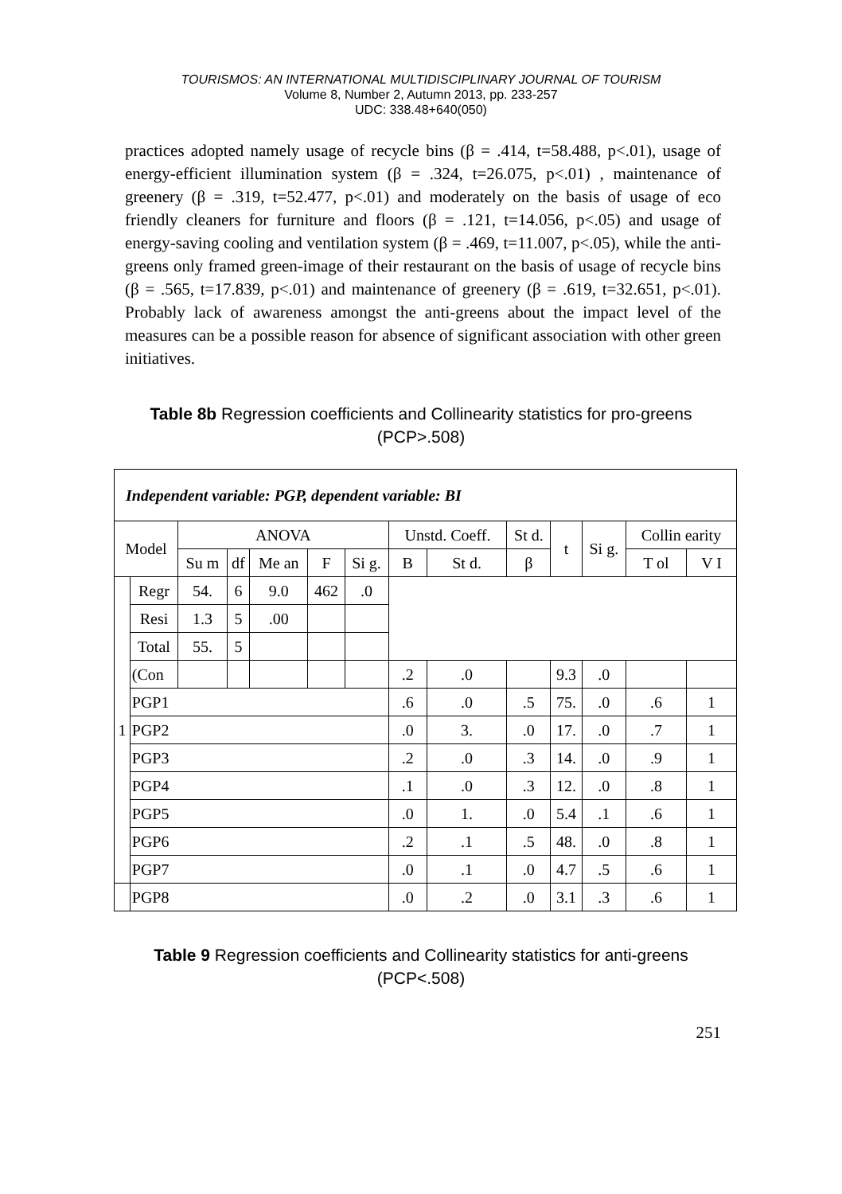TOURISMOS: AN INTERNATIONAL MULTIDISCIPLINARY JOURNAL OF TOURISM
Volume 8, Number 2, Autumn 2013, pp. 233-257
UDC: 338.48+640(050)
practices adopted namely usage of recycle bins (β = .414, t=58.488, p<.01), usage of energy-efficient illumination system (β = .324, t=26.075, p<.01) , maintenance of greenery (β = .319, t=52.477, p<.01) and moderately on the basis of usage of eco friendly cleaners for furniture and floors (β = .121, t=14.056, p<.05) and usage of energy-saving cooling and ventilation system (β = .469, t=11.007, p<.05), while the anti-greens only framed green-image of their restaurant on the basis of usage of recycle bins (β = .565, t=17.839, p<.01) and maintenance of greenery (β = .619, t=32.651, p<.01). Probably lack of awareness amongst the anti-greens about the impact level of the measures can be a possible reason for absence of significant association with other green initiatives.
Table 8b Regression coefficients and Collinearity statistics for pro-greens (PCP>.508)
| Independent variable: PGP, dependent variable: BI | | | | | | | | | | | | | |
| Model | | ANOVA | | | | | Unstd. Coeff. | | St d. | t | Si g. | Collin earity | |
| | | Su m | df | Me an | F | Si g. | B | St d. | β | | | T ol | V I |
| 1 | Regr | 54. | 6 | 9.0 | 462 | .0 | | | | | | | |
| | Resi | 1.3 | 5 | .00 | | | | | | | | | |
| | Total | 55. | 5 | | | | | | | | | | |
| | (Con | | | | | | .2 | .0 | | 9.3 | .0 | | |
| | PGP1 | | | | | | .6 | .0 | .5 | 75. | .0 | .6 | 1 |
| | PGP2 | | | | | | .0 | 3. | .0 | 17. | .0 | .7 | 1 |
| | PGP3 | | | | | | .2 | .0 | .3 | 14. | .0 | .9 | 1 |
| | PGP4 | | | | | | .1 | .0 | .3 | 12. | .0 | .8 | 1 |
| | PGP5 | | | | | | .0 | 1. | .0 | 5.4 | .1 | .6 | 1 |
| | PGP6 | | | | | | .2 | .1 | .5 | 48. | .0 | .8 | 1 |
| | PGP7 | | | | | | .0 | .1 | .0 | 4.7 | .5 | .6 | 1 |
| | PGP8 | | | | | | .0 | .2 | .0 | 3.1 | .3 | .6 | 1 |
Table 9 Regression coefficients and Collinearity statistics for anti-greens (PCP<.508)
251